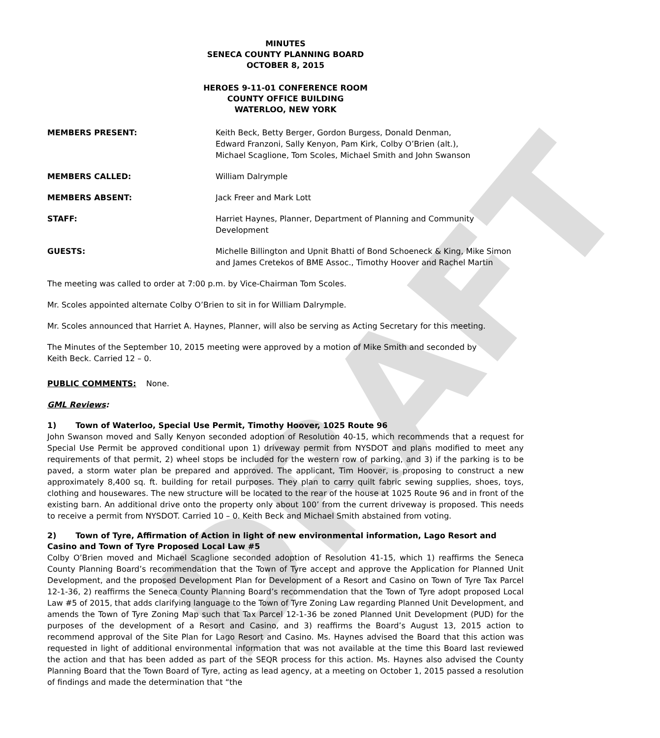DRAFT
MINUTES
SENECA COUNTY PLANNING BOARD
OCTOBER 8, 2015
HEROES 9-11-01 CONFERENCE ROOM
COUNTY OFFICE BUILDING
WATERLOO, NEW YORK
MEMBERS PRESENT: Keith Beck, Betty Berger, Gordon Burgess, Donald Denman,
Edward Franzoni, Sally Kenyon, Pam Kirk, Colby O’Brien (alt.),
Michael Scaglione, Tom Scoles, Michael Smith and John Swanson
MEMBERS CALLED: William Dalrymple
MEMBERS ABSENT: Jack Freer and Mark Lott
STAFF: Harriet Haynes, Planner, Department of Planning and Community
Development
GUESTS: Michelle Billington and Upnit Bhatti of Bond Schoeneck & King, Mike Simon
and James Cretekos of BME Assoc., Timothy Hoover and Rachel Martin
The meeting was called to order at 7:00 p.m. by Vice-Chairman Tom Scoles.
Mr. Scoles appointed alternate Colby O’Brien to sit in for William Dalrymple.
Mr. Scoles announced that Harriet A. Haynes, Planner, will also be serving as Acting Secretary for this meeting.
The Minutes of the September 10, 2015 meeting were approved by a motion of Mike Smith and seconded by
Keith Beck. Carried 12 – 0.
PUBLIC COMMENTS: None.
GML Reviews:
1) Town of Waterloo, Special Use Permit, Timothy Hoover, 1025 Route 96
John Swanson moved and Sally Kenyon seconded adoption of Resolution 40-15, which recommends that a request for Special Use Permit be approved conditional upon 1) driveway permit from NYSDOT and plans modified to meet any requirements of that permit, 2) wheel stops be included for the western row of parking, and 3) if the parking is to be paved, a storm water plan be prepared and approved. The applicant, Tim Hoover, is proposing to construct a new approximately 8,400 sq. ft. building for retail purposes. They plan to carry quilt fabric sewing supplies, shoes, toys, clothing and housewares. The new structure will be located to the rear of the house at 1025 Route 96 and in front of the existing barn. An additional drive onto the property only about 100’ from the current driveway is proposed. This needs to receive a permit from NYSDOT. Carried 10 – 0. Keith Beck and Michael Smith abstained from voting.
2) Town of Tyre, Affirmation of Action in light of new environmental information, Lago Resort and Casino and Town of Tyre Proposed Local Law #5
Colby O’Brien moved and Michael Scaglione seconded adoption of Resolution 41-15, which 1) reaffirms the Seneca County Planning Board’s recommendation that the Town of Tyre accept and approve the Application for Planned Unit Development, and the proposed Development Plan for Development of a Resort and Casino on Town of Tyre Tax Parcel 12-1-36, 2) reaffirms the Seneca County Planning Board’s recommendation that the Town of Tyre adopt proposed Local Law #5 of 2015, that adds clarifying language to the Town of Tyre Zoning Law regarding Planned Unit Development, and amends the Town of Tyre Zoning Map such that Tax Parcel 12-1-36 be zoned Planned Unit Development (PUD) for the purposes of the development of a Resort and Casino, and 3) reaffirms the Board’s August 13, 2015 action to recommend approval of the Site Plan for Lago Resort and Casino. Ms. Haynes advised the Board that this action was requested in light of additional environmental information that was not available at the time this Board last reviewed the action and that has been added as part of the SEQR process for this action. Ms. Haynes also advised the County Planning Board that the Town Board of Tyre, acting as lead agency, at a meeting on October 1, 2015 passed a resolution of findings and made the determination that “the